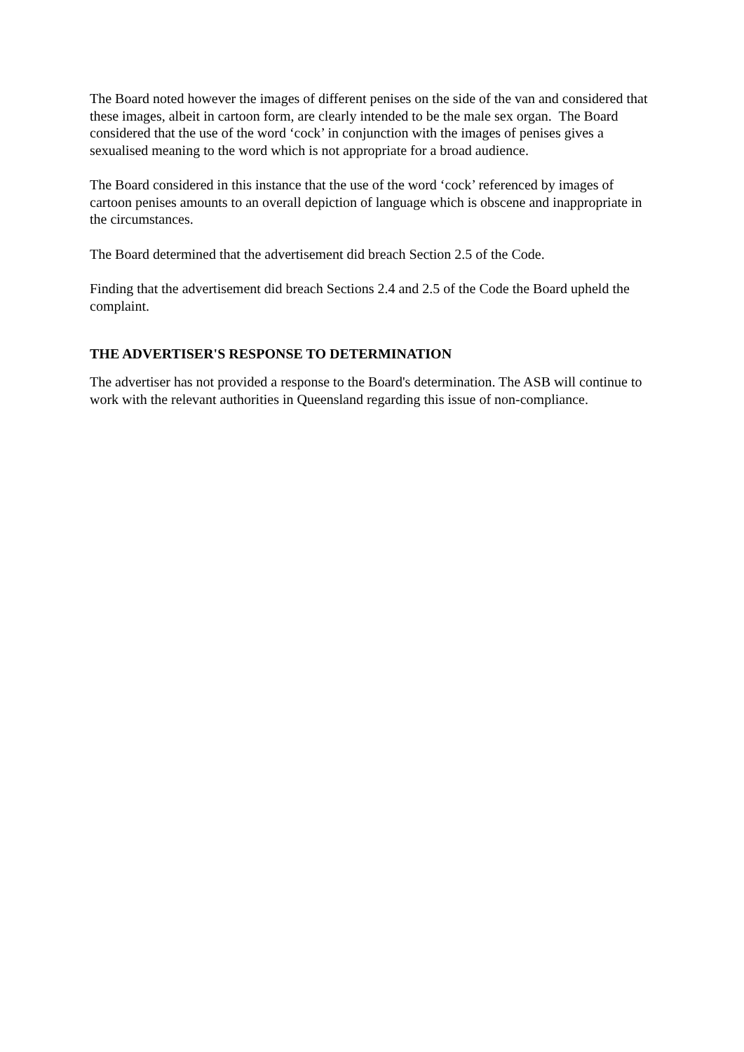The Board noted however the images of different penises on the side of the van and considered that these images, albeit in cartoon form, are clearly intended to be the male sex organ. The Board considered that the use of the word ‘cock’ in conjunction with the images of penises gives a sexualised meaning to the word which is not appropriate for a broad audience.
The Board considered in this instance that the use of the word ‘cock’ referenced by images of cartoon penises amounts to an overall depiction of language which is obscene and inappropriate in the circumstances.
The Board determined that the advertisement did breach Section 2.5 of the Code.
Finding that the advertisement did breach Sections 2.4 and 2.5 of the Code the Board upheld the complaint.
THE ADVERTISER'S RESPONSE TO DETERMINATION
The advertiser has not provided a response to the Board's determination. The ASB will continue to work with the relevant authorities in Queensland regarding this issue of non-compliance.